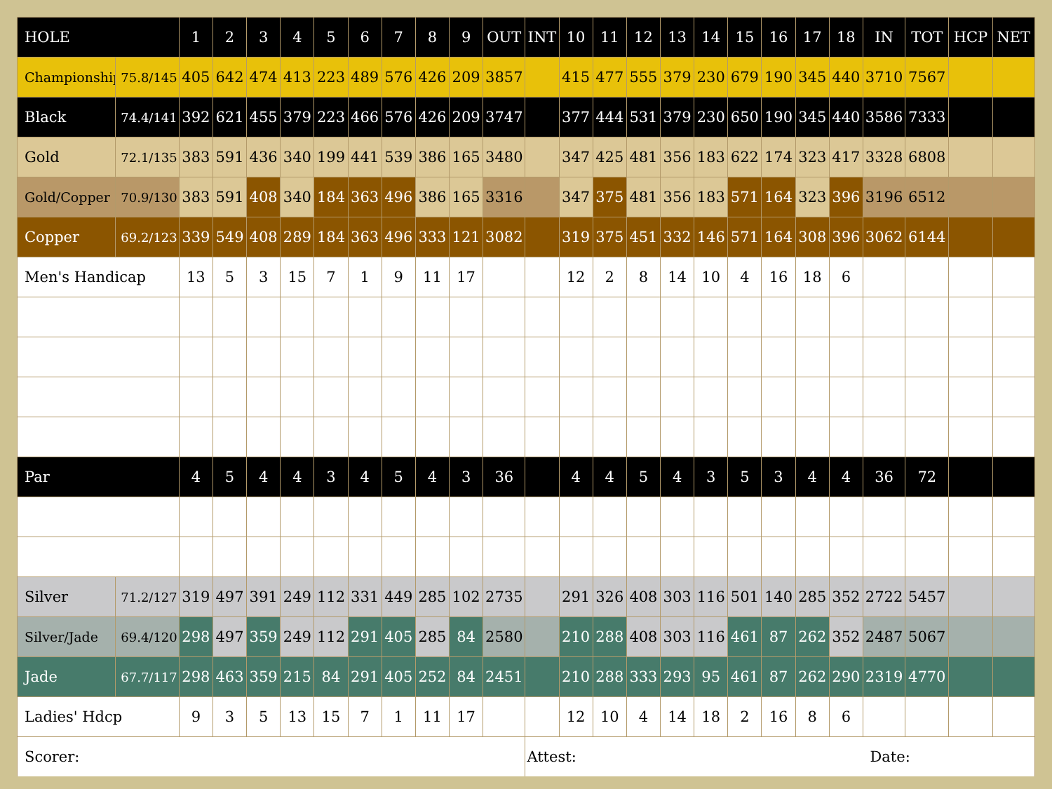| HOLE | | 1 | 2 | 3 | 4 | 5 | 6 | 7 | 8 | 9 | OUT | INT | 10 | 11 | 12 | 13 | 14 | 15 | 16 | 17 | 18 | IN | TOT | HCP | NET |
| --- | --- | --- | --- | --- | --- | --- | --- | --- | --- | --- | --- | --- | --- | --- | --- | --- | --- | --- | --- | --- | --- | --- | --- | --- | --- |
| Championship | 75.8/145 | 405 | 642 | 474 | 413 | 223 | 489 | 576 | 426 | 209 | 3857 | | 415 | 477 | 555 | 379 | 230 | 679 | 190 | 345 | 440 | 3710 | 7567 | | |
| Black | 74.4/141 | 392 | 621 | 455 | 379 | 223 | 466 | 576 | 426 | 209 | 3747 | | 377 | 444 | 531 | 379 | 230 | 650 | 190 | 345 | 440 | 3586 | 7333 | | |
| Gold | 72.1/135 | 383 | 591 | 436 | 340 | 199 | 441 | 539 | 386 | 165 | 3480 | | 347 | 425 | 481 | 356 | 183 | 622 | 174 | 323 | 417 | 3328 | 6808 | | |
| Gold/Copper | 70.9/130 | 383 | 591 | 408 | 340 | 184 | 363 | 496 | 386 | 165 | 3316 | | 347 | 375 | 481 | 356 | 183 | 571 | 164 | 323 | 396 | 3196 | 6512 | | |
| Copper | 69.2/123 | 339 | 549 | 408 | 289 | 184 | 363 | 496 | 333 | 121 | 3082 | | 319 | 375 | 451 | 332 | 146 | 571 | 164 | 308 | 396 | 3062 | 6144 | | |
| Men's Handicap | | 13 | 5 | 3 | 15 | 7 | 1 | 9 | 11 | 17 | | | 12 | 2 | 8 | 14 | 10 | 4 | 16 | 18 | 6 | | | | |
| Par | | 4 | 5 | 4 | 4 | 3 | 4 | 5 | 4 | 3 | 36 | | 4 | 4 | 5 | 4 | 3 | 5 | 3 | 4 | 4 | 36 | 72 | | |
| Silver | 71.2/127 | 319 | 497 | 391 | 249 | 112 | 331 | 449 | 285 | 102 | 2735 | | 291 | 326 | 408 | 303 | 116 | 501 | 140 | 285 | 352 | 2722 | 5457 | | |
| Silver/Jade | 69.4/120 | 298 | 497 | 359 | 249 | 112 | 291 | 405 | 285 | 84 | 2580 | | 210 | 288 | 408 | 303 | 116 | 461 | 87 | 262 | 352 | 2487 | 5067 | | |
| Jade | 67.7/117 | 298 | 463 | 359 | 215 | 84 | 291 | 405 | 252 | 84 | 2451 | | 210 | 288 | 333 | 293 | 95 | 461 | 87 | 262 | 290 | 2319 | 4770 | | |
| Ladies' Hdcp | | 9 | 3 | 5 | 13 | 15 | 7 | 1 | 11 | 17 | | | 12 | 10 | 4 | 14 | 18 | 2 | 16 | 8 | 6 | | | | |
| Scorer: | | | | | | | | | | | | Attest: | | | | | | | | | | Date: | | | |